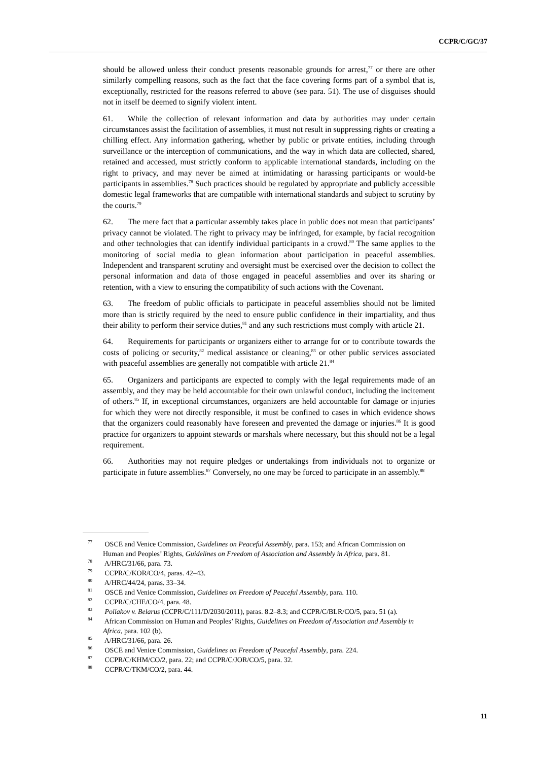CCPR/C/GC/37
should be allowed unless their conduct presents reasonable grounds for arrest,<sup>77</sup> or there are other similarly compelling reasons, such as the fact that the face covering forms part of a symbol that is, exceptionally, restricted for the reasons referred to above (see para. 51). The use of disguises should not in itself be deemed to signify violent intent.
61. While the collection of relevant information and data by authorities may under certain circumstances assist the facilitation of assemblies, it must not result in suppressing rights or creating a chilling effect. Any information gathering, whether by public or private entities, including through surveillance or the interception of communications, and the way in which data are collected, shared, retained and accessed, must strictly conform to applicable international standards, including on the right to privacy, and may never be aimed at intimidating or harassing participants or would-be participants in assemblies.<sup>78</sup> Such practices should be regulated by appropriate and publicly accessible domestic legal frameworks that are compatible with international standards and subject to scrutiny by the courts.<sup>79</sup>
62. The mere fact that a particular assembly takes place in public does not mean that participants’ privacy cannot be violated. The right to privacy may be infringed, for example, by facial recognition and other technologies that can identify individual participants in a crowd.<sup>80</sup> The same applies to the monitoring of social media to glean information about participation in peaceful assemblies. Independent and transparent scrutiny and oversight must be exercised over the decision to collect the personal information and data of those engaged in peaceful assemblies and over its sharing or retention, with a view to ensuring the compatibility of such actions with the Covenant.
63. The freedom of public officials to participate in peaceful assemblies should not be limited more than is strictly required by the need to ensure public confidence in their impartiality, and thus their ability to perform their service duties,<sup>81</sup> and any such restrictions must comply with article 21.
64. Requirements for participants or organizers either to arrange for or to contribute towards the costs of policing or security,<sup>82</sup> medical assistance or cleaning,<sup>83</sup> or other public services associated with peaceful assemblies are generally not compatible with article 21.<sup>84</sup>
65. Organizers and participants are expected to comply with the legal requirements made of an assembly, and they may be held accountable for their own unlawful conduct, including the incitement of others.<sup>85</sup> If, in exceptional circumstances, organizers are held accountable for damage or injuries for which they were not directly responsible, it must be confined to cases in which evidence shows that the organizers could reasonably have foreseen and prevented the damage or injuries.<sup>86</sup> It is good practice for organizers to appoint stewards or marshals where necessary, but this should not be a legal requirement.
66. Authorities may not require pledges or undertakings from individuals not to organize or participate in future assemblies.<sup>87</sup> Conversely, no one may be forced to participate in an assembly.<sup>88</sup>
<sup>77</sup> OSCE and Venice Commission, Guidelines on Peaceful Assembly, para. 153; and African Commission on Human and Peoples’ Rights, Guidelines on Freedom of Association and Assembly in Africa, para. 81.
<sup>78</sup> A/HRC/31/66, para. 73.
<sup>79</sup> CCPR/C/KOR/CO/4, paras. 42–43.
<sup>80</sup> A/HRC/44/24, paras. 33–34.
<sup>81</sup> OSCE and Venice Commission, Guidelines on Freedom of Peaceful Assembly, para. 110.
<sup>82</sup> CCPR/C/CHE/CO/4, para. 48.
<sup>83</sup> Poliakov v. Belarus (CCPR/C/111/D/2030/2011), paras. 8.2–8.3; and CCPR/C/BLR/CO/5, para. 51 (a).
<sup>84</sup> African Commission on Human and Peoples’ Rights, Guidelines on Freedom of Association and Assembly in Africa, para. 102 (b).
<sup>85</sup> A/HRC/31/66, para. 26.
<sup>86</sup> OSCE and Venice Commission, Guidelines on Freedom of Peaceful Assembly, para. 224.
<sup>87</sup> CCPR/C/KHM/CO/2, para. 22; and CCPR/C/JOR/CO/5, para. 32.
<sup>88</sup> CCPR/C/TKM/CO/2, para. 44.
11